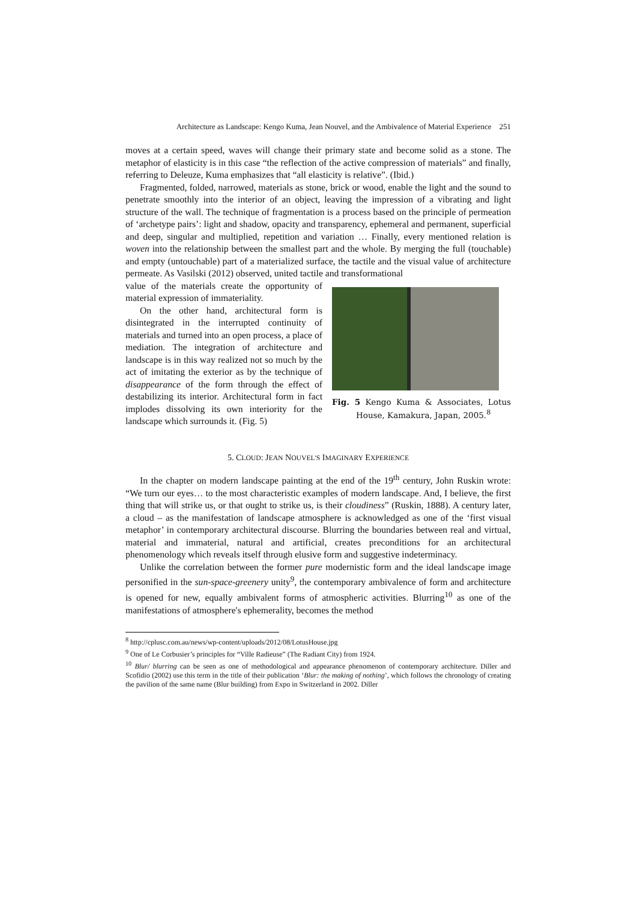Architecture as Landscape: Kengo Kuma, Jean Nouvel, and the Ambivalence of Material Experience 251
moves at a certain speed, waves will change their primary state and become solid as a stone. The metaphor of elasticity is in this case “the reflection of the active compression of materials” and finally, referring to Deleuze, Kuma emphasizes that “all elasticity is relative”. (Ibid.)
Fragmented, folded, narrowed, materials as stone, brick or wood, enable the light and the sound to penetrate smoothly into the interior of an object, leaving the impression of a vibrating and light structure of the wall. The technique of fragmentation is a process based on the principle of permeation of ‘archetype pairs’: light and shadow, opacity and transparency, ephemeral and permanent, superficial and deep, singular and multiplied, repetition and variation … Finally, every mentioned relation is woven into the relationship between the smallest part and the whole. By merging the full (touchable) and empty (untouchable) part of a materialized surface, the tactile and the visual value of architecture permeate. As Vasilski (2012) observed, united tactile and transformational
value of the materials create the opportunity of material expression of immateriality.
On the other hand, architectural form is disintegrated in the interrupted continuity of materials and turned into an open process, a place of mediation. The integration of architecture and landscape is in this way realized not so much by the act of imitating the exterior as by the technique of disappearance of the form through the effect of destabilizing its interior. Architectural form in fact implodes dissolving its own interiority for the landscape which surrounds it. (Fig. 5)
Fig. 5 Kengo Kuma & Associates, Lotus House, Kamakura, Japan, 2005.<sup>8</sup>
5. CLOUD: JEAN NOUVEL'S IMAGINARY EXPERIENCE
In the chapter on modern landscape painting at the end of the 19<sup>th</sup> century, John Ruskin wrote: “We turn our eyes… to the most characteristic examples of modern landscape. And, I believe, the first thing that will strike us, or that ought to strike us, is their cloudiness” (Ruskin, 1888). A century later, a cloud – as the manifestation of landscape atmosphere is acknowledged as one of the ‘first visual metaphor’ in contemporary architectural discourse. Blurring the boundaries between real and virtual, material and immaterial, natural and artificial, creates preconditions for an architectural phenomenology which reveals itself through elusive form and suggestive indeterminacy.
Unlike the correlation between the former pure modernistic form and the ideal landscape image personified in the sun-space-greenery unity<sup>9</sup>, the contemporary ambivalence of form and architecture is opened for new, equally ambivalent forms of atmospheric activities. Blurring<sup>10</sup> as one of the manifestations of atmosphere's ephemerality, becomes the method
<sup>8</sup> http://cplusc.com.au/news/wp-content/uploads/2012/08/LotusHouse.jpg
<sup>9</sup> One of Le Corbusier’s principles for “Ville Radieuse” (The Radiant City) from 1924.
<sup>10</sup> Blur/ blurring can be seen as one of methodological and appearance phenomenon of contemporary architecture. Diller and Scofidio (2002) use this term in the title of their publication ‘Blur: the making of nothing’, which follows the chronology of creating the pavilion of the same name (Blur building) from Expo in Switzerland in 2002. Diller